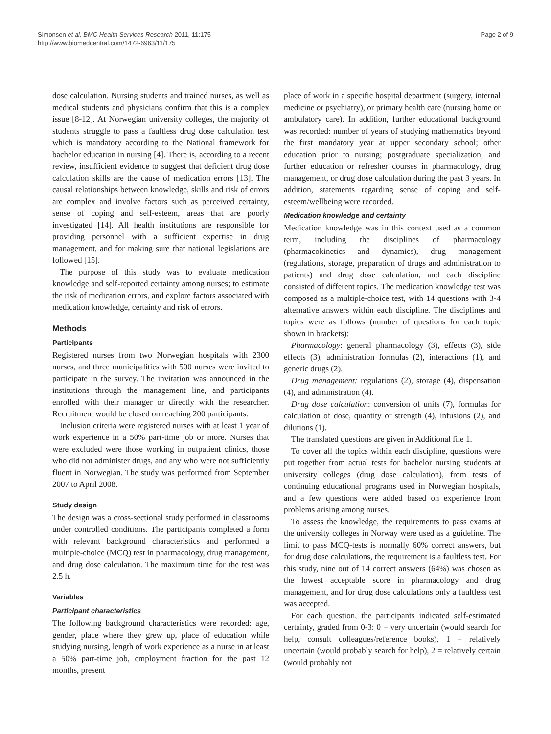Simonsen et al. BMC Health Services Research 2011, 11:175
http://www.biomedcentral.com/1472-6963/11/175
Page 2 of 9
dose calculation. Nursing students and trained nurses, as well as medical students and physicians confirm that this is a complex issue [8-12]. At Norwegian university colleges, the majority of students struggle to pass a faultless drug dose calculation test which is mandatory according to the National framework for bachelor education in nursing [4]. There is, according to a recent review, insufficient evidence to suggest that deficient drug dose calculation skills are the cause of medication errors [13]. The causal relationships between knowledge, skills and risk of errors are complex and involve factors such as perceived certainty, sense of coping and self-esteem, areas that are poorly investigated [14]. All health institutions are responsible for providing personnel with a sufficient expertise in drug management, and for making sure that national legislations are followed [15].
The purpose of this study was to evaluate medication knowledge and self-reported certainty among nurses; to estimate the risk of medication errors, and explore factors associated with medication knowledge, certainty and risk of errors.
Methods
Participants
Registered nurses from two Norwegian hospitals with 2300 nurses, and three municipalities with 500 nurses were invited to participate in the survey. The invitation was announced in the institutions through the management line, and participants enrolled with their manager or directly with the researcher. Recruitment would be closed on reaching 200 participants.
Inclusion criteria were registered nurses with at least 1 year of work experience in a 50% part-time job or more. Nurses that were excluded were those working in outpatient clinics, those who did not administer drugs, and any who were not sufficiently fluent in Norwegian. The study was performed from September 2007 to April 2008.
Study design
The design was a cross-sectional study performed in classrooms under controlled conditions. The participants completed a form with relevant background characteristics and performed a multiple-choice (MCQ) test in pharmacology, drug management, and drug dose calculation. The maximum time for the test was 2.5 h.
Variables
Participant characteristics
The following background characteristics were recorded: age, gender, place where they grew up, place of education while studying nursing, length of work experience as a nurse in at least a 50% part-time job, employment fraction for the past 12 months, present
place of work in a specific hospital department (surgery, internal medicine or psychiatry), or primary health care (nursing home or ambulatory care). In addition, further educational background was recorded: number of years of studying mathematics beyond the first mandatory year at upper secondary school; other education prior to nursing; postgraduate specialization; and further education or refresher courses in pharmacology, drug management, or drug dose calculation during the past 3 years. In addition, statements regarding sense of coping and self-esteem/wellbeing were recorded.
Medication knowledge and certainty
Medication knowledge was in this context used as a common term, including the disciplines of pharmacology (pharmacokinetics and dynamics), drug management (regulations, storage, preparation of drugs and administration to patients) and drug dose calculation, and each discipline consisted of different topics. The medication knowledge test was composed as a multiple-choice test, with 14 questions with 3-4 alternative answers within each discipline. The disciplines and topics were as follows (number of questions for each topic shown in brackets):
Pharmacology: general pharmacology (3), effects (3), side effects (3), administration formulas (2), interactions (1), and generic drugs (2).
Drug management: regulations (2), storage (4), dispensation (4), and administration (4).
Drug dose calculation: conversion of units (7), formulas for calculation of dose, quantity or strength (4), infusions (2), and dilutions (1).
The translated questions are given in Additional file 1.
To cover all the topics within each discipline, questions were put together from actual tests for bachelor nursing students at university colleges (drug dose calculation), from tests of continuing educational programs used in Norwegian hospitals, and a few questions were added based on experience from problems arising among nurses.
To assess the knowledge, the requirements to pass exams at the university colleges in Norway were used as a guideline. The limit to pass MCQ-tests is normally 60% correct answers, but for drug dose calculations, the requirement is a faultless test. For this study, nine out of 14 correct answers (64%) was chosen as the lowest acceptable score in pharmacology and drug management, and for drug dose calculations only a faultless test was accepted.
For each question, the participants indicated self-estimated certainty, graded from 0-3: 0 = very uncertain (would search for help, consult colleagues/reference books), 1 = relatively uncertain (would probably search for help), 2 = relatively certain (would probably not